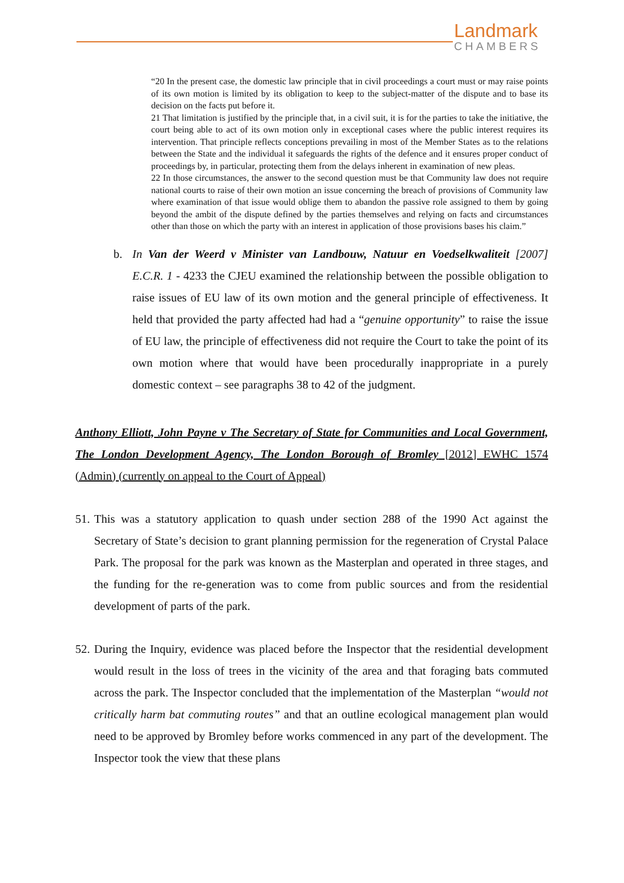Landmark
CHAMBERS
“20 In the present case, the domestic law principle that in civil proceedings a court must or may raise points of its own motion is limited by its obligation to keep to the subject-matter of the dispute and to base its decision on the facts put before it.
21 That limitation is justified by the principle that, in a civil suit, it is for the parties to take the initiative, the court being able to act of its own motion only in exceptional cases where the public interest requires its intervention. That principle reflects conceptions prevailing in most of the Member States as to the relations between the State and the individual it safeguards the rights of the defence and it ensures proper conduct of proceedings by, in particular, protecting them from the delays inherent in examination of new pleas.
22 In those circumstances, the answer to the second question must be that Community law does not require national courts to raise of their own motion an issue concerning the breach of provisions of Community law where examination of that issue would oblige them to abandon the passive role assigned to them by going beyond the ambit of the dispute defined by the parties themselves and relying on facts and circumstances other than those on which the party with an interest in application of those provisions bases his claim.”
b. In Van der Weerd v Minister van Landbouw, Natuur en Voedselkwaliteit [2007] E.C.R. 1 - 4233 the CJEU examined the relationship between the possible obligation to raise issues of EU law of its own motion and the general principle of effectiveness. It held that provided the party affected had had a “genuine opportunity” to raise the issue of EU law, the principle of effectiveness did not require the Court to take the point of its own motion where that would have been procedurally inappropriate in a purely domestic context – see paragraphs 38 to 42 of the judgment.
Anthony Elliott, John Payne v The Secretary of State for Communities and Local Government, The London Development Agency, The London Borough of Bromley [2012] EWHC 1574 (Admin) (currently on appeal to the Court of Appeal)
51.
This was a statutory application to quash under section 288 of the 1990 Act against the Secretary of State’s decision to grant planning permission for the regeneration of Crystal Palace Park. The proposal for the park was known as the Masterplan and operated in three stages, and the funding for the re-generation was to come from public sources and from the residential development of parts of the park.
52.
During the Inquiry, evidence was placed before the Inspector that the residential development would result in the loss of trees in the vicinity of the area and that foraging bats commuted across the park. The Inspector concluded that the implementation of the Masterplan “would not critically harm bat commuting routes” and that an outline ecological management plan would need to be approved by Bromley before works commenced in any part of the development. The Inspector took the view that these plans